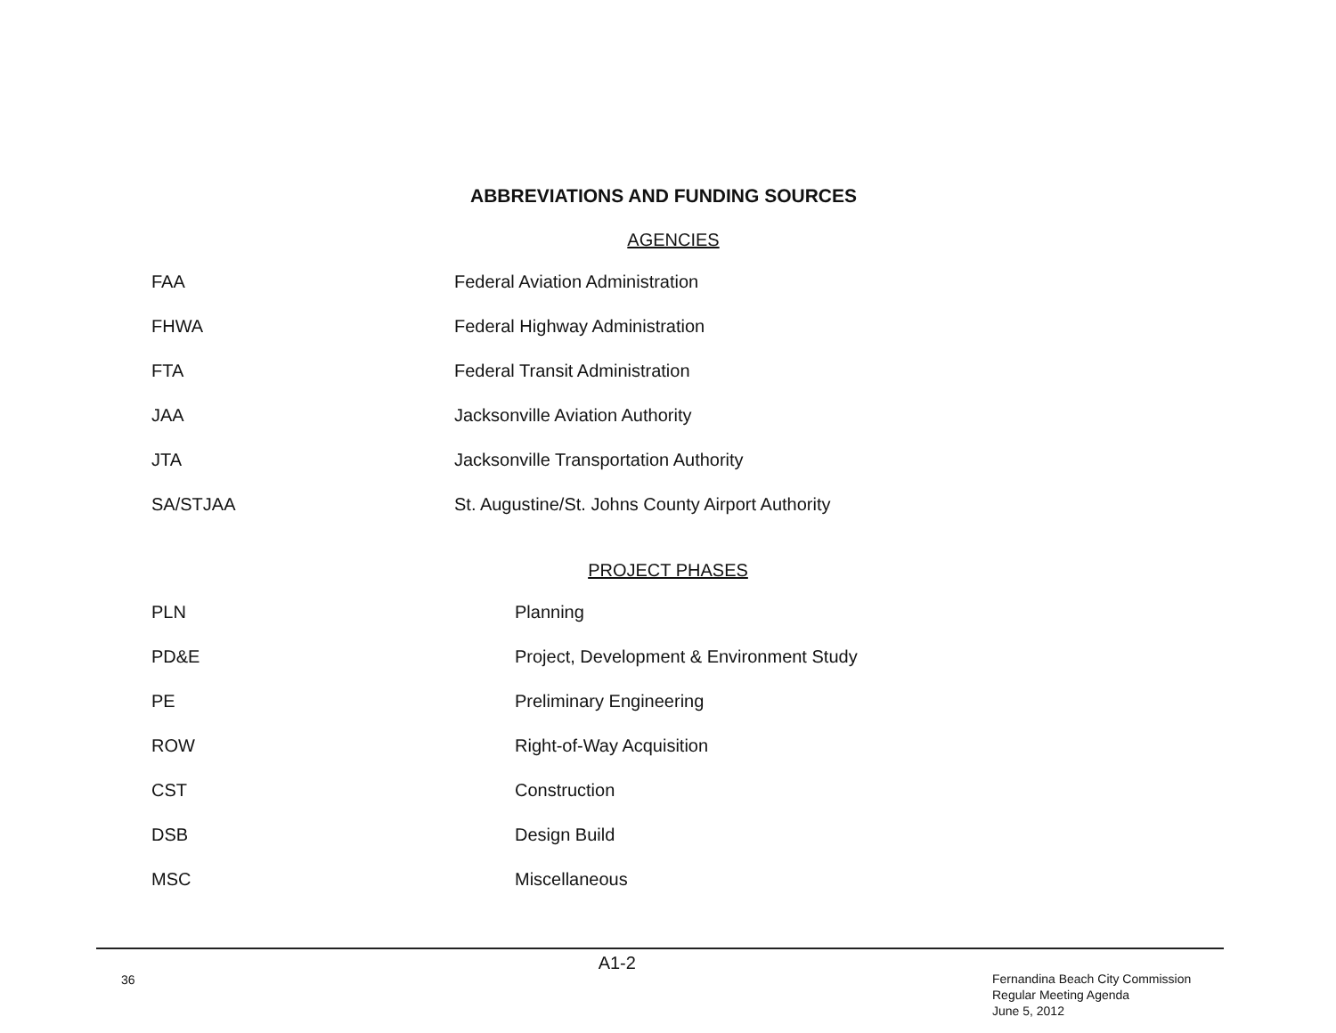ABBREVIATIONS AND FUNDING SOURCES
AGENCIES
| FAA | Federal Aviation Administration |
| FHWA | Federal Highway Administration |
| FTA | Federal Transit Administration |
| JAA | Jacksonville Aviation Authority |
| JTA | Jacksonville Transportation Authority |
| SA/STJAA | St. Augustine/St. Johns County Airport Authority |
PROJECT PHASES
| PLN | Planning |
| PD&E | Project, Development & Environment Study |
| PE | Preliminary Engineering |
| ROW | Right-of-Way Acquisition |
| CST | Construction |
| DSB | Design Build |
| MSC | Miscellaneous |
36
A1-2
Fernandina Beach City Commission
Regular Meeting Agenda
June 5, 2012